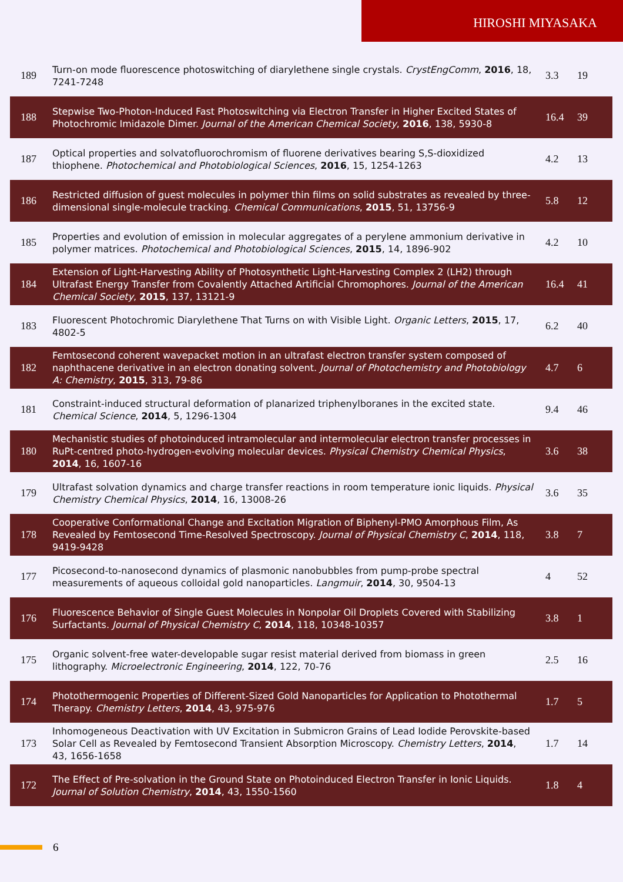HIROSHI MIYASAKA
| 189 | Turn-on mode fluorescence photoswitching of diarylethene single crystals. CrystEngComm , 2016 , 18, 7241-7248 | 3.3 | 19 |
| 188 | Stepwise Two-Photon-Induced Fast Photoswitching via Electron Transfer in Higher Excited States of Photochromic Imidazole Dimer. Journal of the American Chemical Society , 2016 , 138, 5930-8 | 16.4 | 39 |
| 187 | Optical properties and solvatofluorochromism of fluorene derivatives bearing S,S-dioxidized thiophene. Photochemical and Photobiological Sciences , 2016 , 15, 1254-1263 | 4.2 | 13 |
| 186 | Restricted diffusion of guest molecules in polymer thin films on solid substrates as revealed by three-dimensional single-molecule tracking. Chemical Communications , 2015 , 51, 13756-9 | 5.8 | 12 |
| 185 | Properties and evolution of emission in molecular aggregates of a perylene ammonium derivative in polymer matrices. Photochemical and Photobiological Sciences , 2015 , 14, 1896-902 | 4.2 | 10 |
| 184 | Extension of Light-Harvesting Ability of Photosynthetic Light-Harvesting Complex 2 (LH2) through Ultrafast Energy Transfer from Covalently Attached Artificial Chromophores. Journal of the American Chemical Society , 2015 , 137, 13121-9 | 16.4 | 41 |
| 183 | Fluorescent Photochromic Diarylethene That Turns on with Visible Light. Organic Letters , 2015 , 17, 4802-5 | 6.2 | 40 |
| 182 | Femtosecond coherent wavepacket motion in an ultrafast electron transfer system composed of naphthacene derivative in an electron donating solvent. Journal of Photochemistry and Photobiology A: Chemistry , 2015 , 313, 79-86 | 4.7 | 6 |
| 181 | Constraint-induced structural deformation of planarized triphenylboranes in the excited state. Chemical Science , 2014 , 5, 1296-1304 | 9.4 | 46 |
| 180 | Mechanistic studies of photoinduced intramolecular and intermolecular electron transfer processes in RuPt-centred photo-hydrogen-evolving molecular devices. Physical Chemistry Chemical Physics , 2014 , 16, 1607-16 | 3.6 | 38 |
| 179 | Ultrafast solvation dynamics and charge transfer reactions in room temperature ionic liquids. Physical Chemistry Chemical Physics , 2014 , 16, 13008-26 | 3.6 | 35 |
| 178 | Cooperative Conformational Change and Excitation Migration of Biphenyl-PMO Amorphous Film, As Revealed by Femtosecond Time-Resolved Spectroscopy. Journal of Physical Chemistry C , 2014 , 118, 9419-9428 | 3.8 | 7 |
| 177 | Picosecond-to-nanosecond dynamics of plasmonic nanobubbles from pump-probe spectral measurements of aqueous colloidal gold nanoparticles. Langmuir , 2014 , 30, 9504-13 | 4 | 52 |
| 176 | Fluorescence Behavior of Single Guest Molecules in Nonpolar Oil Droplets Covered with Stabilizing Surfactants. Journal of Physical Chemistry C , 2014 , 118, 10348-10357 | 3.8 | 1 |
| 175 | Organic solvent-free water-developable sugar resist material derived from biomass in green lithography. Microelectronic Engineering , 2014 , 122, 70-76 | 2.5 | 16 |
| 174 | Photothermogenic Properties of Different-Sized Gold Nanoparticles for Application to Photothermal Therapy. Chemistry Letters , 2014 , 43, 975-976 | 1.7 | 5 |
| 173 | Inhomogeneous Deactivation with UV Excitation in Submicron Grains of Lead Iodide Perovskite-based Solar Cell as Revealed by Femtosecond Transient Absorption Microscopy. Chemistry Letters , 2014 , 43, 1656-1658 | 1.7 | 14 |
| 172 | The Effect of Pre-solvation in the Ground State on Photoinduced Electron Transfer in Ionic Liquids. Journal of Solution Chemistry , 2014 , 43, 1550-1560 | 1.8 | 4 |
6